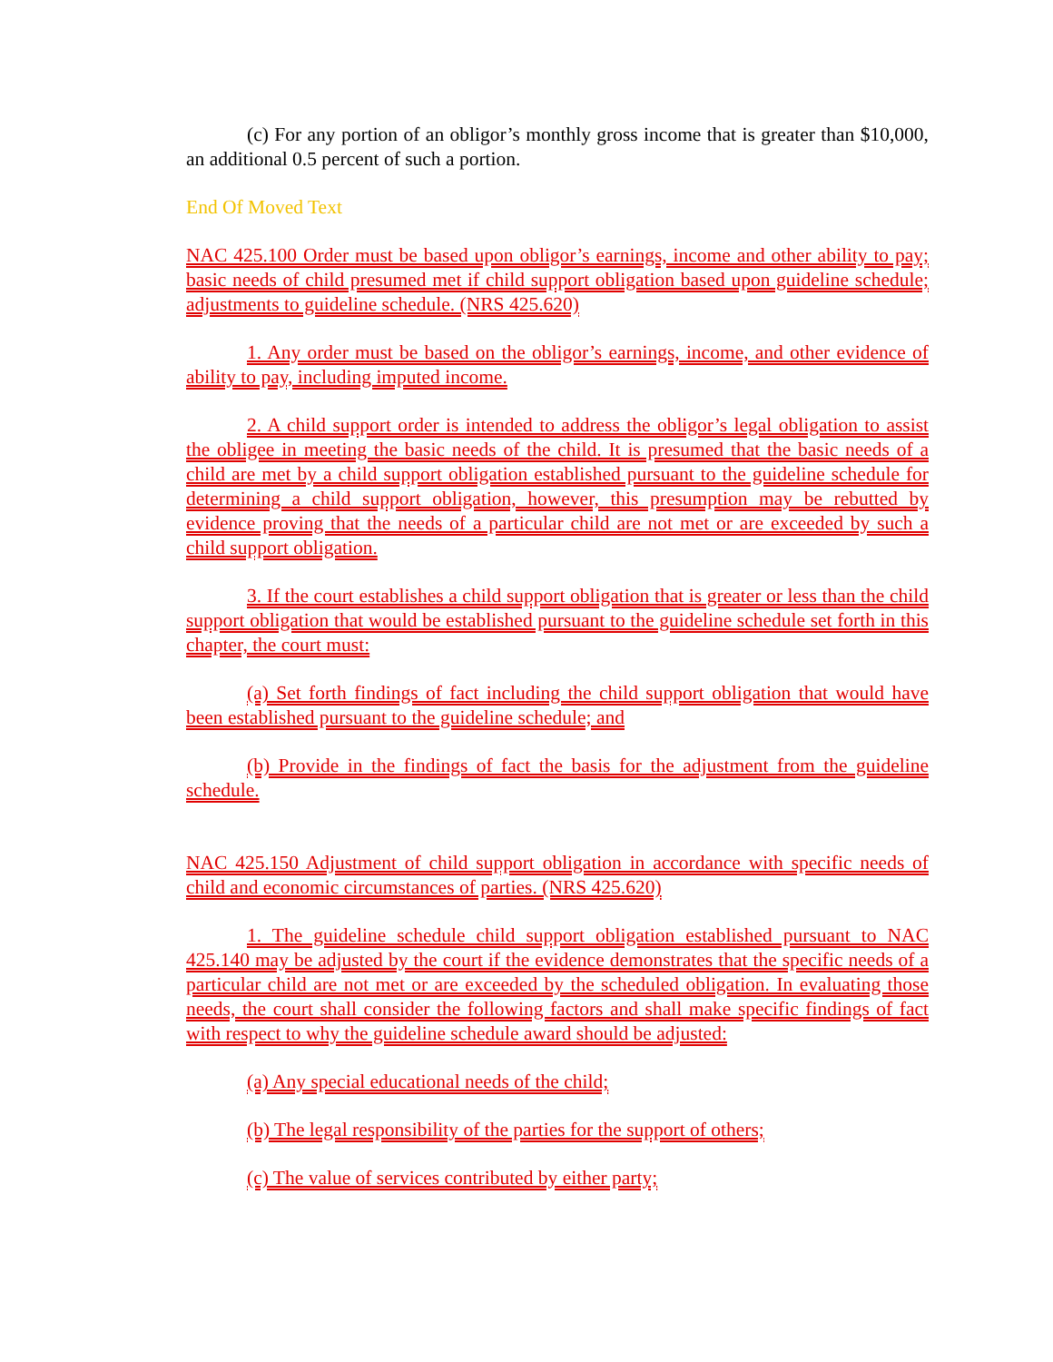(c) For any portion of an obligor’s monthly gross income that is greater than $10,000, an additional 0.5 percent of such a portion.
End Of Moved Text
NAC 425.100 Order must be based upon obligor’s earnings, income and other ability to pay; basic needs of child presumed met if child support obligation based upon guideline schedule; adjustments to guideline schedule. (NRS 425.620)
1. Any order must be based on the obligor’s earnings, income, and other evidence of ability to pay, including imputed income.
2. A child support order is intended to address the obligor’s legal obligation to assist the obligee in meeting the basic needs of the child. It is presumed that the basic needs of a child are met by a child support obligation established pursuant to the guideline schedule for determining a child support obligation, however, this presumption may be rebutted by evidence proving that the needs of a particular child are not met or are exceeded by such a child support obligation.
3. If the court establishes a child support obligation that is greater or less than the child support obligation that would be established pursuant to the guideline schedule set forth in this chapter, the court must:
(a) Set forth findings of fact including the child support obligation that would have been established pursuant to the guideline schedule; and
(b) Provide in the findings of fact the basis for the adjustment from the guideline schedule.
NAC 425.150 Adjustment of child support obligation in accordance with specific needs of child and economic circumstances of parties. (NRS 425.620)
1. The guideline schedule child support obligation established pursuant to NAC 425.140 may be adjusted by the court if the evidence demonstrates that the specific needs of a particular child are not met or are exceeded by the scheduled obligation. In evaluating those needs, the court shall consider the following factors and shall make specific findings of fact with respect to why the guideline schedule award should be adjusted:
(a) Any special educational needs of the child;
(b) The legal responsibility of the parties for the support of others;
(c) The value of services contributed by either party;